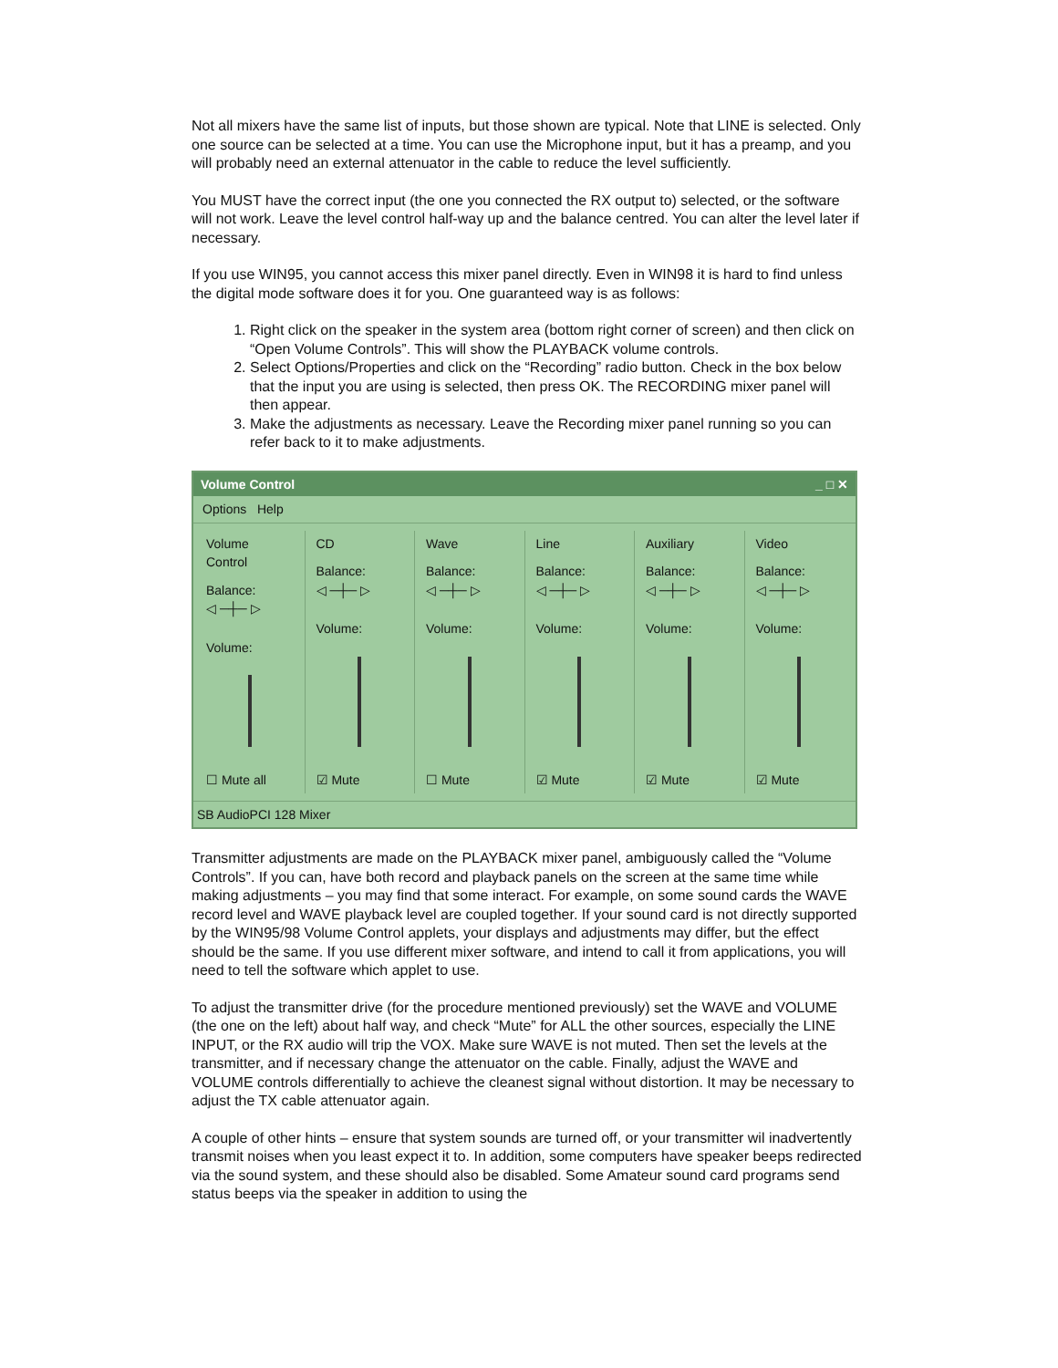Not all mixers have the same list of inputs, but those shown are typical. Note that LINE is selected. Only one source can be selected at a time. You can use the Microphone input, but it has a preamp, and you will probably need an external attenuator in the cable to reduce the level sufficiently.
You MUST have the correct input (the one you connected the RX output to) selected, or the software will not work. Leave the level control half-way up and the balance centred. You can alter the level later if necessary.
If you use WIN95, you cannot access this mixer panel directly. Even in WIN98 it is hard to find unless the digital mode software does it for you. One guaranteed way is as follows:
1. Right click on the speaker in the system area (bottom right corner of screen) and then click on “Open Volume Controls”. This will show the PLAYBACK volume controls.
2. Select Options/Properties and click on the “Recording” radio button. Check in the box below that the input you are using is selected, then press OK. The RECORDING mixer panel will then appear.
3. Make the adjustments as necessary. Leave the Recording mixer panel running so you can refer back to it to make adjustments.
Volume Control _ □ ✕
Options Help
Volume Control
Balance:
◁ ─┼─ ▷
Volume:
☐ Mute all
CD
Balance:
◁ ─┼─ ▷
Volume:
☑ Mute
Wave
Balance:
◁ ─┼─ ▷
Volume:
☐ Mute
Line
Balance:
◁ ─┼─ ▷
Volume:
☑ Mute
Auxiliary
Balance:
◁ ─┼─ ▷
Volume:
☑ Mute
Video
Balance:
◁ ─┼─ ▷
Volume:
☑ Mute
SB AudioPCI 128 Mixer
Transmitter adjustments are made on the PLAYBACK mixer panel, ambiguously called the “Volume Controls”. If you can, have both record and playback panels on the screen at the same time while making adjustments – you may find that some interact. For example, on some sound cards the WAVE record level and WAVE playback level are coupled together. If your sound card is not directly supported by the WIN95/98 Volume Control applets, your displays and adjustments may differ, but the effect should be the same. If you use different mixer software, and intend to call it from applications, you will need to tell the software which applet to use.
To adjust the transmitter drive (for the procedure mentioned previously) set the WAVE and VOLUME (the one on the left) about half way, and check “Mute” for ALL the other sources, especially the LINE INPUT, or the RX audio will trip the VOX. Make sure WAVE is not muted. Then set the levels at the transmitter, and if necessary change the attenuator on the cable. Finally, adjust the WAVE and VOLUME controls differentially to achieve the cleanest signal without distortion. It may be necessary to adjust the TX cable attenuator again.
A couple of other hints – ensure that system sounds are turned off, or your transmitter wil inadvertently transmit noises when you least expect it to. In addition, some computers have speaker beeps redirected via the sound system, and these should also be disabled. Some Amateur sound card programs send status beeps via the speaker in addition to using the